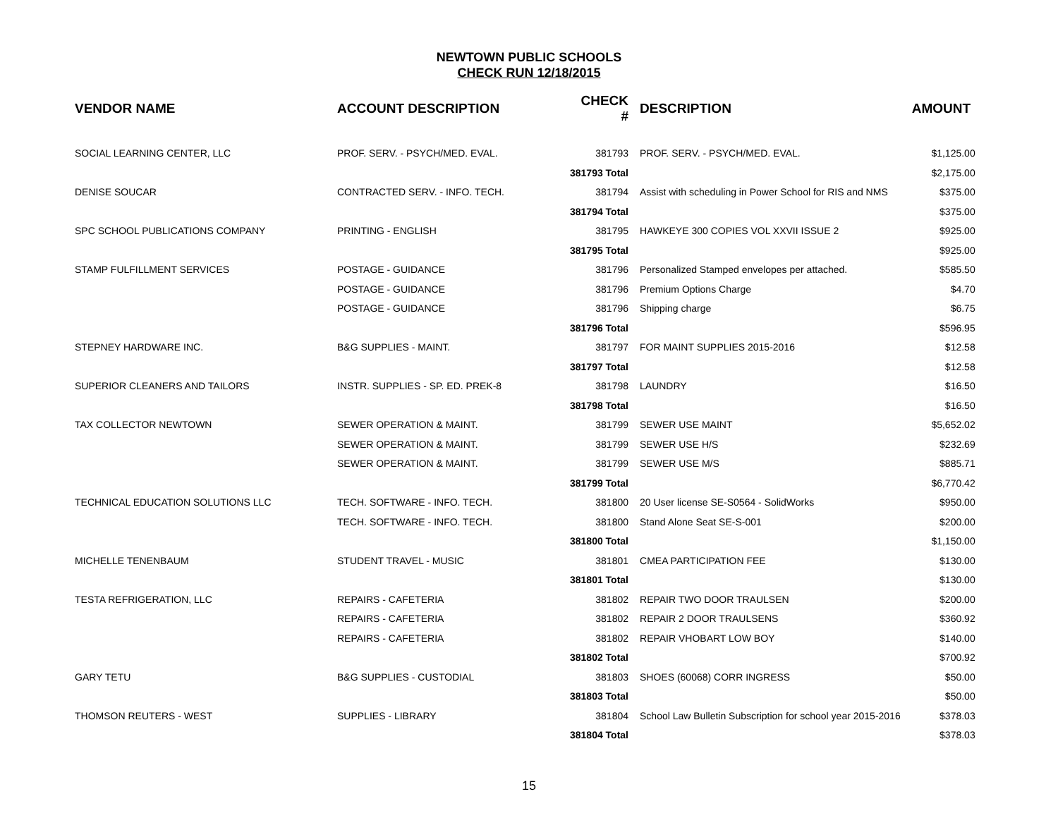NEWTOWN PUBLIC SCHOOLS
CHECK RUN 12/18/2015
| VENDOR NAME | ACCOUNT DESCRIPTION | CHECK # | DESCRIPTION | AMOUNT |
| --- | --- | --- | --- | --- |
| SOCIAL LEARNING CENTER, LLC | PROF. SERV. - PSYCH/MED. EVAL. | 381793 | PROF. SERV. - PSYCH/MED. EVAL. | $1,125.00 |
| | | 381793 Total | | $2,175.00 |
| DENISE SOUCAR | CONTRACTED SERV. - INFO. TECH. | 381794 | Assist with scheduling in Power School for RIS and NMS | $375.00 |
| | | 381794 Total | | $375.00 |
| SPC SCHOOL PUBLICATIONS COMPANY | PRINTING - ENGLISH | 381795 | HAWKEYE 300 COPIES VOL XXVII ISSUE 2 | $925.00 |
| | | 381795 Total | | $925.00 |
| STAMP FULFILLMENT SERVICES | POSTAGE - GUIDANCE | 381796 | Personalized Stamped envelopes per attached. | $585.50 |
| | POSTAGE - GUIDANCE | 381796 | Premium Options Charge | $4.70 |
| | POSTAGE - GUIDANCE | 381796 | Shipping charge | $6.75 |
| | | 381796 Total | | $596.95 |
| STEPNEY HARDWARE INC. | B&G SUPPLIES - MAINT. | 381797 | FOR MAINT SUPPLIES 2015-2016 | $12.58 |
| | | 381797 Total | | $12.58 |
| SUPERIOR CLEANERS AND TAILORS | INSTR. SUPPLIES - SP. ED. PREK-8 | 381798 | LAUNDRY | $16.50 |
| | | 381798 Total | | $16.50 |
| TAX COLLECTOR NEWTOWN | SEWER OPERATION & MAINT. | 381799 | SEWER USE MAINT | $5,652.02 |
| | SEWER OPERATION & MAINT. | 381799 | SEWER USE H/S | $232.69 |
| | SEWER OPERATION & MAINT. | 381799 | SEWER USE M/S | $885.71 |
| | | 381799 Total | | $6,770.42 |
| TECHNICAL EDUCATION SOLUTIONS LLC | TECH. SOFTWARE - INFO. TECH. | 381800 | 20 User license SE-S0564 - SolidWorks | $950.00 |
| | TECH. SOFTWARE - INFO. TECH. | 381800 | Stand Alone Seat SE-S-001 | $200.00 |
| | | 381800 Total | | $1,150.00 |
| MICHELLE TENENBAUM | STUDENT TRAVEL - MUSIC | 381801 | CMEA PARTICIPATION FEE | $130.00 |
| | | 381801 Total | | $130.00 |
| TESTA REFRIGERATION, LLC | REPAIRS - CAFETERIA | 381802 | REPAIR TWO DOOR TRAULSEN | $200.00 |
| | REPAIRS - CAFETERIA | 381802 | REPAIR 2 DOOR TRAULSENS | $360.92 |
| | REPAIRS - CAFETERIA | 381802 | REPAIR VHOBART LOW BOY | $140.00 |
| | | 381802 Total | | $700.92 |
| GARY TETU | B&G SUPPLIES - CUSTODIAL | 381803 | SHOES (60068) CORR INGRESS | $50.00 |
| | | 381803 Total | | $50.00 |
| THOMSON REUTERS - WEST | SUPPLIES - LIBRARY | 381804 | School Law Bulletin Subscription for school year 2015-2016 | $378.03 |
| | | 381804 Total | | $378.03 |
15